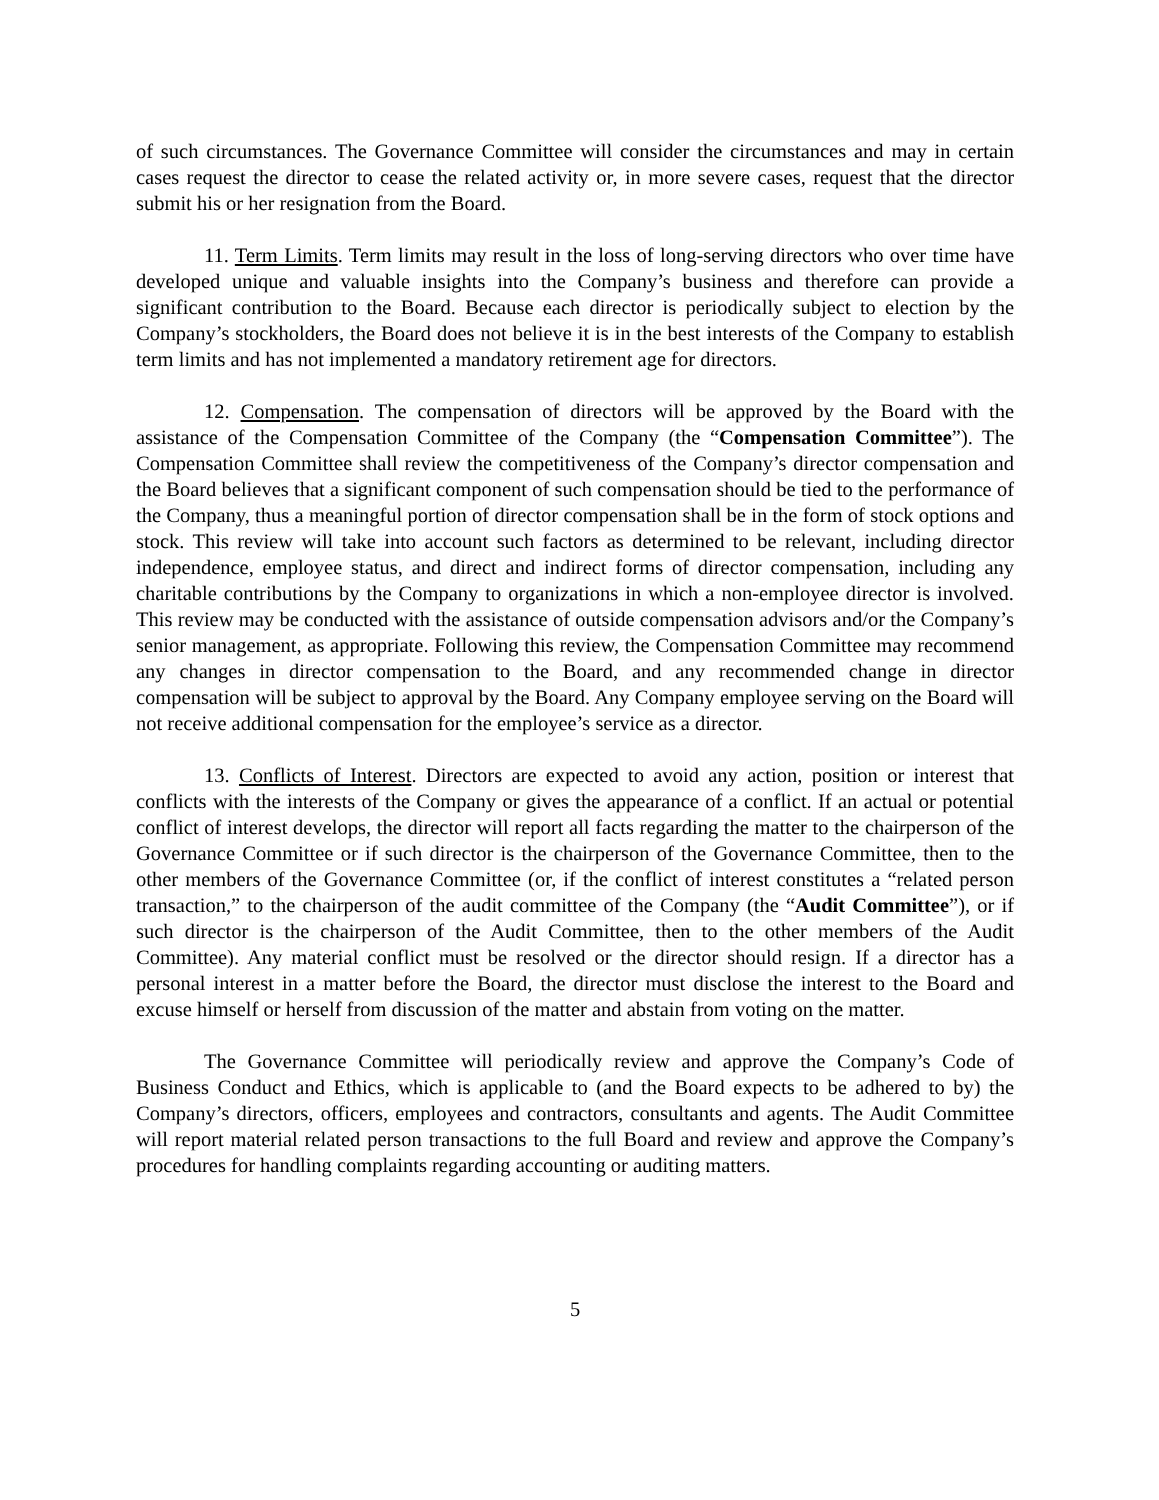of such circumstances. The Governance Committee will consider the circumstances and may in certain cases request the director to cease the related activity or, in more severe cases, request that the director submit his or her resignation from the Board.
11. Term Limits. Term limits may result in the loss of long-serving directors who over time have developed unique and valuable insights into the Company’s business and therefore can provide a significant contribution to the Board. Because each director is periodically subject to election by the Company’s stockholders, the Board does not believe it is in the best interests of the Company to establish term limits and has not implemented a mandatory retirement age for directors.
12. Compensation. The compensation of directors will be approved by the Board with the assistance of the Compensation Committee of the Company (the “Compensation Committee”). The Compensation Committee shall review the competitiveness of the Company’s director compensation and the Board believes that a significant component of such compensation should be tied to the performance of the Company, thus a meaningful portion of director compensation shall be in the form of stock options and stock. This review will take into account such factors as determined to be relevant, including director independence, employee status, and direct and indirect forms of director compensation, including any charitable contributions by the Company to organizations in which a non-employee director is involved. This review may be conducted with the assistance of outside compensation advisors and/or the Company’s senior management, as appropriate. Following this review, the Compensation Committee may recommend any changes in director compensation to the Board, and any recommended change in director compensation will be subject to approval by the Board. Any Company employee serving on the Board will not receive additional compensation for the employee’s service as a director.
13. Conflicts of Interest. Directors are expected to avoid any action, position or interest that conflicts with the interests of the Company or gives the appearance of a conflict. If an actual or potential conflict of interest develops, the director will report all facts regarding the matter to the chairperson of the Governance Committee or if such director is the chairperson of the Governance Committee, then to the other members of the Governance Committee (or, if the conflict of interest constitutes a “related person transaction,” to the chairperson of the audit committee of the Company (the “Audit Committee”), or if such director is the chairperson of the Audit Committee, then to the other members of the Audit Committee). Any material conflict must be resolved or the director should resign. If a director has a personal interest in a matter before the Board, the director must disclose the interest to the Board and excuse himself or herself from discussion of the matter and abstain from voting on the matter.
The Governance Committee will periodically review and approve the Company’s Code of Business Conduct and Ethics, which is applicable to (and the Board expects to be adhered to by) the Company’s directors, officers, employees and contractors, consultants and agents. The Audit Committee will report material related person transactions to the full Board and review and approve the Company’s procedures for handling complaints regarding accounting or auditing matters.
5